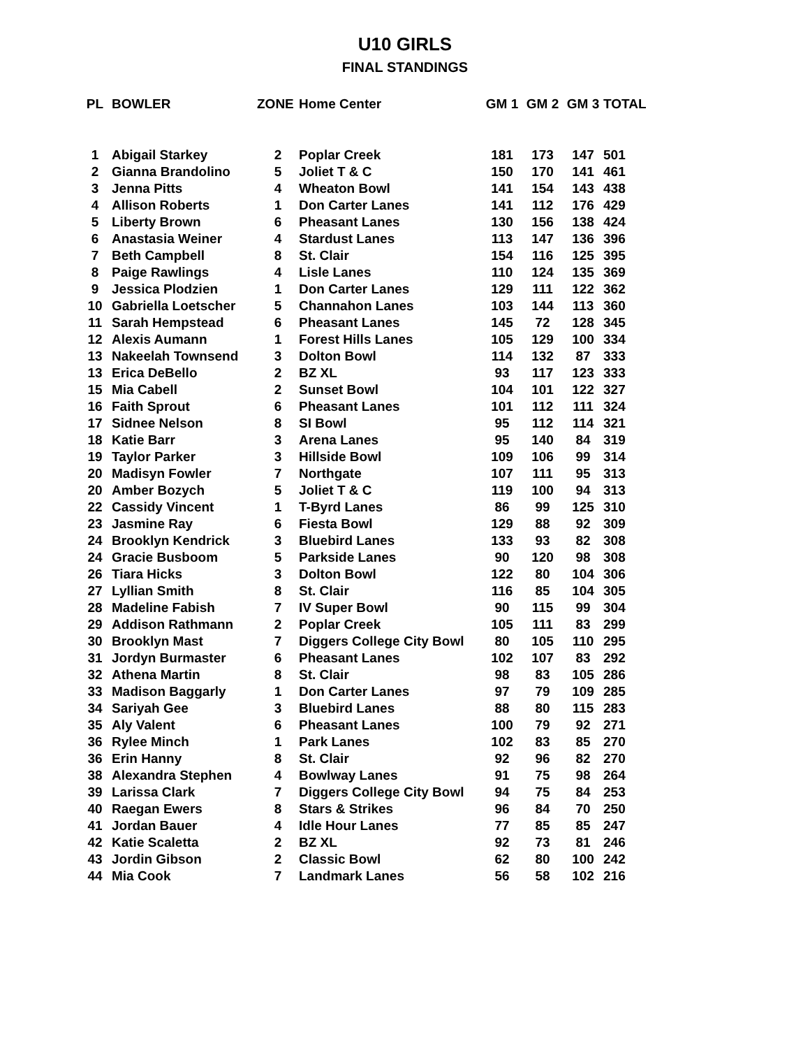U10 GIRLS
FINAL STANDINGS
| PL | BOWLER | ZONE | Home Center | GM 1 | GM 2 | GM 3 | TOTAL |
| --- | --- | --- | --- | --- | --- | --- | --- |
| 1 | Abigail Starkey | 2 | Poplar Creek | 181 | 173 | 147 | 501 |
| 2 | Gianna Brandolino | 5 | Joliet T & C | 150 | 170 | 141 | 461 |
| 3 | Jenna Pitts | 4 | Wheaton Bowl | 141 | 154 | 143 | 438 |
| 4 | Allison Roberts | 1 | Don Carter Lanes | 141 | 112 | 176 | 429 |
| 5 | Liberty Brown | 6 | Pheasant Lanes | 130 | 156 | 138 | 424 |
| 6 | Anastasia Weiner | 4 | Stardust Lanes | 113 | 147 | 136 | 396 |
| 7 | Beth Campbell | 8 | St. Clair | 154 | 116 | 125 | 395 |
| 8 | Paige Rawlings | 4 | Lisle Lanes | 110 | 124 | 135 | 369 |
| 9 | Jessica Plodzien | 1 | Don Carter Lanes | 129 | 111 | 122 | 362 |
| 10 | Gabriella Loetscher | 5 | Channahon Lanes | 103 | 144 | 113 | 360 |
| 11 | Sarah Hempstead | 6 | Pheasant Lanes | 145 | 72 | 128 | 345 |
| 12 | Alexis Aumann | 1 | Forest Hills Lanes | 105 | 129 | 100 | 334 |
| 13 | Nakeelah Townsend | 3 | Dolton Bowl | 114 | 132 | 87 | 333 |
| 13 | Erica DeBello | 2 | BZ XL | 93 | 117 | 123 | 333 |
| 15 | Mia Cabell | 2 | Sunset Bowl | 104 | 101 | 122 | 327 |
| 16 | Faith Sprout | 6 | Pheasant Lanes | 101 | 112 | 111 | 324 |
| 17 | Sidnee Nelson | 8 | SI Bowl | 95 | 112 | 114 | 321 |
| 18 | Katie Barr | 3 | Arena Lanes | 95 | 140 | 84 | 319 |
| 19 | Taylor Parker | 3 | Hillside Bowl | 109 | 106 | 99 | 314 |
| 20 | Madisyn Fowler | 7 | Northgate | 107 | 111 | 95 | 313 |
| 20 | Amber Bozych | 5 | Joliet T & C | 119 | 100 | 94 | 313 |
| 22 | Cassidy Vincent | 1 | T-Byrd Lanes | 86 | 99 | 125 | 310 |
| 23 | Jasmine Ray | 6 | Fiesta Bowl | 129 | 88 | 92 | 309 |
| 24 | Brooklyn Kendrick | 3 | Bluebird Lanes | 133 | 93 | 82 | 308 |
| 24 | Gracie Busboom | 5 | Parkside Lanes | 90 | 120 | 98 | 308 |
| 26 | Tiara Hicks | 3 | Dolton Bowl | 122 | 80 | 104 | 306 |
| 27 | Lyllian Smith | 8 | St. Clair | 116 | 85 | 104 | 305 |
| 28 | Madeline Fabish | 7 | IV Super Bowl | 90 | 115 | 99 | 304 |
| 29 | Addison Rathmann | 2 | Poplar Creek | 105 | 111 | 83 | 299 |
| 30 | Brooklyn Mast | 7 | Diggers College City Bowl | 80 | 105 | 110 | 295 |
| 31 | Jordyn Burmaster | 6 | Pheasant Lanes | 102 | 107 | 83 | 292 |
| 32 | Athena Martin | 8 | St. Clair | 98 | 83 | 105 | 286 |
| 33 | Madison Baggarly | 1 | Don Carter Lanes | 97 | 79 | 109 | 285 |
| 34 | Sariyah Gee | 3 | Bluebird Lanes | 88 | 80 | 115 | 283 |
| 35 | Aly Valent | 6 | Pheasant Lanes | 100 | 79 | 92 | 271 |
| 36 | Rylee Minch | 1 | Park Lanes | 102 | 83 | 85 | 270 |
| 36 | Erin Hanny | 8 | St. Clair | 92 | 96 | 82 | 270 |
| 38 | Alexandra Stephen | 4 | Bowlway Lanes | 91 | 75 | 98 | 264 |
| 39 | Larissa Clark | 7 | Diggers College City Bowl | 94 | 75 | 84 | 253 |
| 40 | Raegan Ewers | 8 | Stars & Strikes | 96 | 84 | 70 | 250 |
| 41 | Jordan Bauer | 4 | Idle Hour Lanes | 77 | 85 | 85 | 247 |
| 42 | Katie Scaletta | 2 | BZ XL | 92 | 73 | 81 | 246 |
| 43 | Jordin Gibson | 2 | Classic Bowl | 62 | 80 | 100 | 242 |
| 44 | Mia Cook | 7 | Landmark Lanes | 56 | 58 | 102 | 216 |